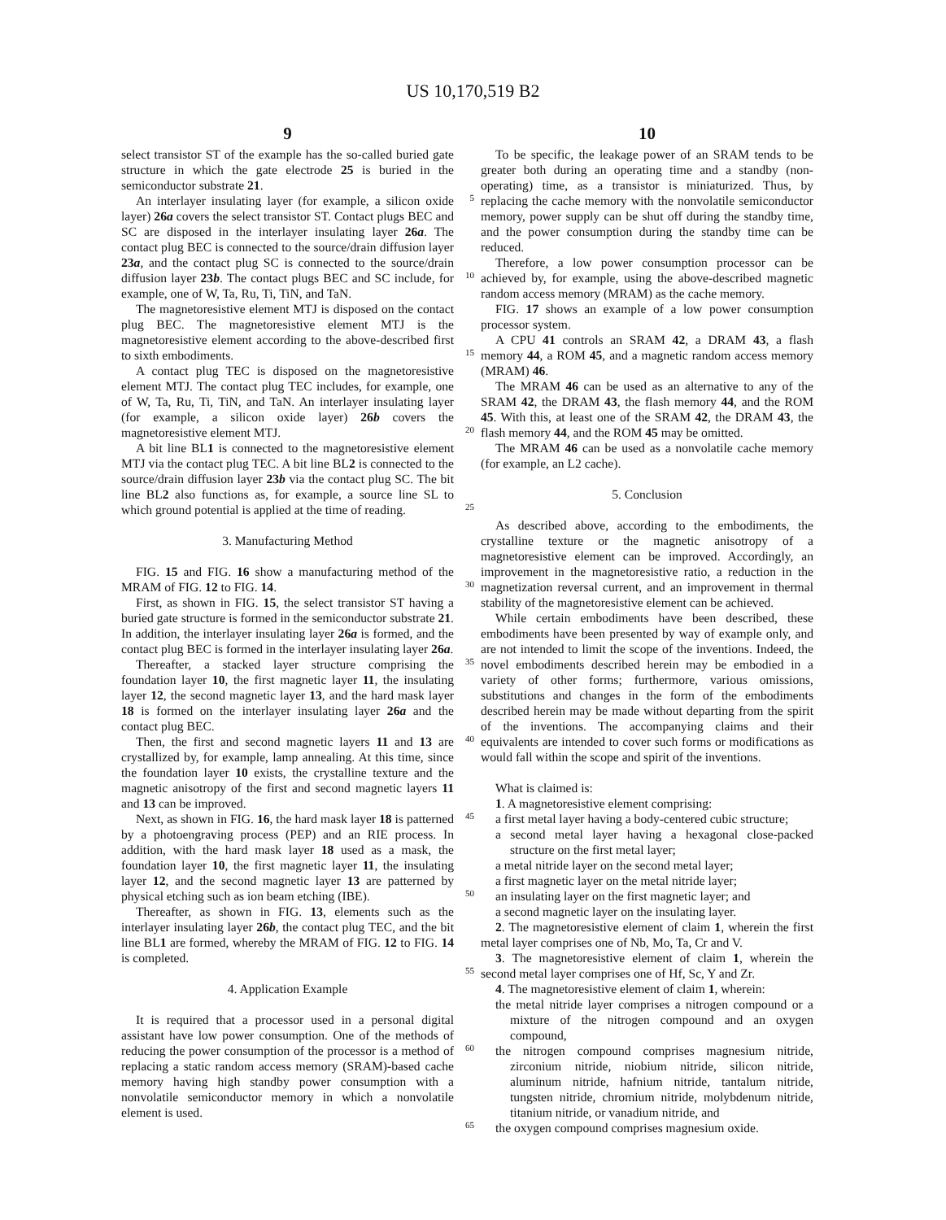US 10,170,519 B2
9
select transistor ST of the example has the so-called buried gate structure in which the gate electrode 25 is buried in the semiconductor substrate 21.
An interlayer insulating layer (for example, a silicon oxide layer) 26a covers the select transistor ST. Contact plugs BEC and SC are disposed in the interlayer insulating layer 26a. The contact plug BEC is connected to the source/drain diffusion layer 23a, and the contact plug SC is connected to the source/drain diffusion layer 23b. The contact plugs BEC and SC include, for example, one of W, Ta, Ru, Ti, TiN, and TaN.
The magnetoresistive element MTJ is disposed on the contact plug BEC. The magnetoresistive element MTJ is the magnetoresistive element according to the above-described first to sixth embodiments.
A contact plug TEC is disposed on the magnetoresistive element MTJ. The contact plug TEC includes, for example, one of W, Ta, Ru, Ti, TiN, and TaN. An interlayer insulating layer (for example, a silicon oxide layer) 26b covers the magnetoresistive element MTJ.
A bit line BL1 is connected to the magnetoresistive element MTJ via the contact plug TEC. A bit line BL2 is connected to the source/drain diffusion layer 23b via the contact plug SC. The bit line BL2 also functions as, for example, a source line SL to which ground potential is applied at the time of reading.
3. Manufacturing Method
FIG. 15 and FIG. 16 show a manufacturing method of the MRAM of FIG. 12 to FIG. 14.
First, as shown in FIG. 15, the select transistor ST having a buried gate structure is formed in the semiconductor substrate 21. In addition, the interlayer insulating layer 26a is formed, and the contact plug BEC is formed in the interlayer insulating layer 26a.
Thereafter, a stacked layer structure comprising the foundation layer 10, the first magnetic layer 11, the insulating layer 12, the second magnetic layer 13, and the hard mask layer 18 is formed on the interlayer insulating layer 26a and the contact plug BEC.
Then, the first and second magnetic layers 11 and 13 are crystallized by, for example, lamp annealing. At this time, since the foundation layer 10 exists, the crystalline texture and the magnetic anisotropy of the first and second magnetic layers 11 and 13 can be improved.
Next, as shown in FIG. 16, the hard mask layer 18 is patterned by a photoengraving process (PEP) and an RIE process. In addition, with the hard mask layer 18 used as a mask, the foundation layer 10, the first magnetic layer 11, the insulating layer 12, and the second magnetic layer 13 are patterned by physical etching such as ion beam etching (IBE).
Thereafter, as shown in FIG. 13, elements such as the interlayer insulating layer 26b, the contact plug TEC, and the bit line BL1 are formed, whereby the MRAM of FIG. 12 to FIG. 14 is completed.
4. Application Example
It is required that a processor used in a personal digital assistant have low power consumption. One of the methods of reducing the power consumption of the processor is a method of replacing a static random access memory (SRAM)-based cache memory having high standby power consumption with a nonvolatile semiconductor memory in which a nonvolatile element is used.
5
10
15
20
25
30
35
40
45
50
55
60
65
10
To be specific, the leakage power of an SRAM tends to be greater both during an operating time and a standby (non-operating) time, as a transistor is miniaturized. Thus, by replacing the cache memory with the nonvolatile semiconductor memory, power supply can be shut off during the standby time, and the power consumption during the standby time can be reduced.
Therefore, a low power consumption processor can be achieved by, for example, using the above-described magnetic random access memory (MRAM) as the cache memory.
FIG. 17 shows an example of a low power consumption processor system.
A CPU 41 controls an SRAM 42, a DRAM 43, a flash memory 44, a ROM 45, and a magnetic random access memory (MRAM) 46.
The MRAM 46 can be used as an alternative to any of the SRAM 42, the DRAM 43, the flash memory 44, and the ROM 45. With this, at least one of the SRAM 42, the DRAM 43, the flash memory 44, and the ROM 45 may be omitted.
The MRAM 46 can be used as a nonvolatile cache memory (for example, an L2 cache).
5. Conclusion
As described above, according to the embodiments, the crystalline texture or the magnetic anisotropy of a magnetoresistive element can be improved. Accordingly, an improvement in the magnetoresistive ratio, a reduction in the magnetization reversal current, and an improvement in thermal stability of the magnetoresistive element can be achieved.
While certain embodiments have been described, these embodiments have been presented by way of example only, and are not intended to limit the scope of the inventions. Indeed, the novel embodiments described herein may be embodied in a variety of other forms; furthermore, various omissions, substitutions and changes in the form of the embodiments described herein may be made without departing from the spirit of the inventions. The accompanying claims and their equivalents are intended to cover such forms or modifications as would fall within the scope and spirit of the inventions.
What is claimed is:
1. A magnetoresistive element comprising:
a first metal layer having a body-centered cubic structure;
a second metal layer having a hexagonal close-packed structure on the first metal layer;
a metal nitride layer on the second metal layer;
a first magnetic layer on the metal nitride layer;
an insulating layer on the first magnetic layer; and
a second magnetic layer on the insulating layer.
2. The magnetoresistive element of claim 1, wherein the first metal layer comprises one of Nb, Mo, Ta, Cr and V.
3. The magnetoresistive element of claim 1, wherein the second metal layer comprises one of Hf, Sc, Y and Zr.
4. The magnetoresistive element of claim 1, wherein:
the metal nitride layer comprises a nitrogen compound or a mixture of the nitrogen compound and an oxygen compound,
the nitrogen compound comprises magnesium nitride, zirconium nitride, niobium nitride, silicon nitride, aluminum nitride, hafnium nitride, tantalum nitride, tungsten nitride, chromium nitride, molybdenum nitride, titanium nitride, or vanadium nitride, and
the oxygen compound comprises magnesium oxide.